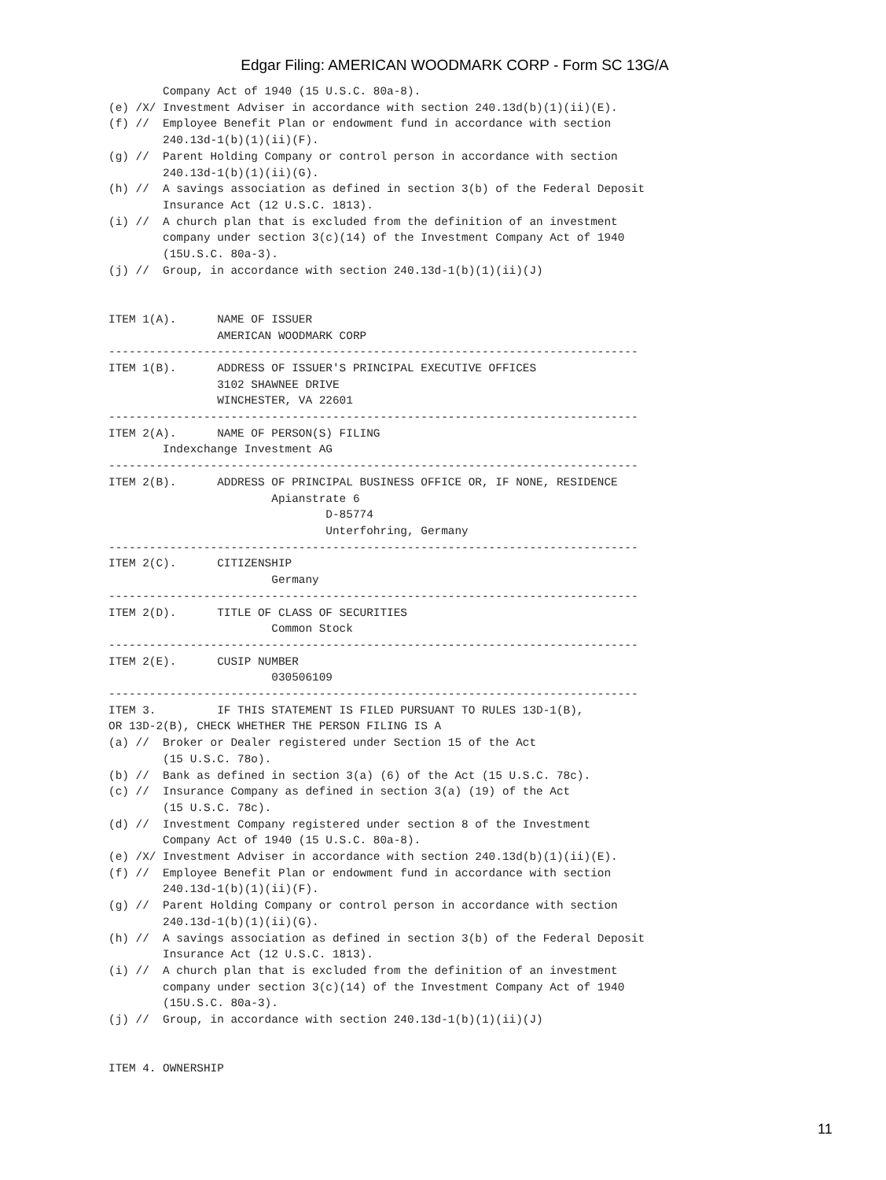Edgar Filing: AMERICAN WOODMARK CORP - Form SC 13G/A
        Company Act of 1940 (15 U.S.C. 80a-8).
(e) /X/ Investment Adviser in accordance with section 240.13d(b)(1)(ii)(E).
(f) //  Employee Benefit Plan or endowment fund in accordance with section
        240.13d-1(b)(1)(ii)(F).
(g) //  Parent Holding Company or control person in accordance with section
        240.13d-1(b)(1)(ii)(G).
(h) //  A savings association as defined in section 3(b) of the Federal Deposit
        Insurance Act (12 U.S.C. 1813).
(i) //  A church plan that is excluded from the definition of an investment
        company under section 3(c)(14) of the Investment Company Act of 1940
        (15U.S.C. 80a-3).
(j) //  Group, in accordance with section 240.13d-1(b)(1)(ii)(J)


ITEM 1(A).      NAME OF ISSUER
                AMERICAN WOODMARK CORP
------------------------------------------------------------------------------
ITEM 1(B).      ADDRESS OF ISSUER'S PRINCIPAL EXECUTIVE OFFICES
                3102 SHAWNEE DRIVE
                WINCHESTER, VA 22601
------------------------------------------------------------------------------
ITEM 2(A).      NAME OF PERSON(S) FILING
        Indexchange Investment AG
------------------------------------------------------------------------------
ITEM 2(B).      ADDRESS OF PRINCIPAL BUSINESS OFFICE OR, IF NONE, RESIDENCE
                        Apianstrate 6
                                D-85774
                                Unterfohring, Germany
------------------------------------------------------------------------------
ITEM 2(C).      CITIZENSHIP
                        Germany
------------------------------------------------------------------------------
ITEM 2(D).      TITLE OF CLASS OF SECURITIES
                        Common Stock
------------------------------------------------------------------------------
ITEM 2(E).      CUSIP NUMBER
                        030506109
------------------------------------------------------------------------------
ITEM 3.         IF THIS STATEMENT IS FILED PURSUANT TO RULES 13D-1(B),
OR 13D-2(B), CHECK WHETHER THE PERSON FILING IS A
(a) //  Broker or Dealer registered under Section 15 of the Act
        (15 U.S.C. 78o).
(b) //  Bank as defined in section 3(a) (6) of the Act (15 U.S.C. 78c).
(c) //  Insurance Company as defined in section 3(a) (19) of the Act
        (15 U.S.C. 78c).
(d) //  Investment Company registered under section 8 of the Investment
        Company Act of 1940 (15 U.S.C. 80a-8).
(e) /X/ Investment Adviser in accordance with section 240.13d(b)(1)(ii)(E).
(f) //  Employee Benefit Plan or endowment fund in accordance with section
        240.13d-1(b)(1)(ii)(F).
(g) //  Parent Holding Company or control person in accordance with section
        240.13d-1(b)(1)(ii)(G).
(h) //  A savings association as defined in section 3(b) of the Federal Deposit
        Insurance Act (12 U.S.C. 1813).
(i) //  A church plan that is excluded from the definition of an investment
        company under section 3(c)(14) of the Investment Company Act of 1940
        (15U.S.C. 80a-3).
(j) //  Group, in accordance with section 240.13d-1(b)(1)(ii)(J)


ITEM 4. OWNERSHIP
11